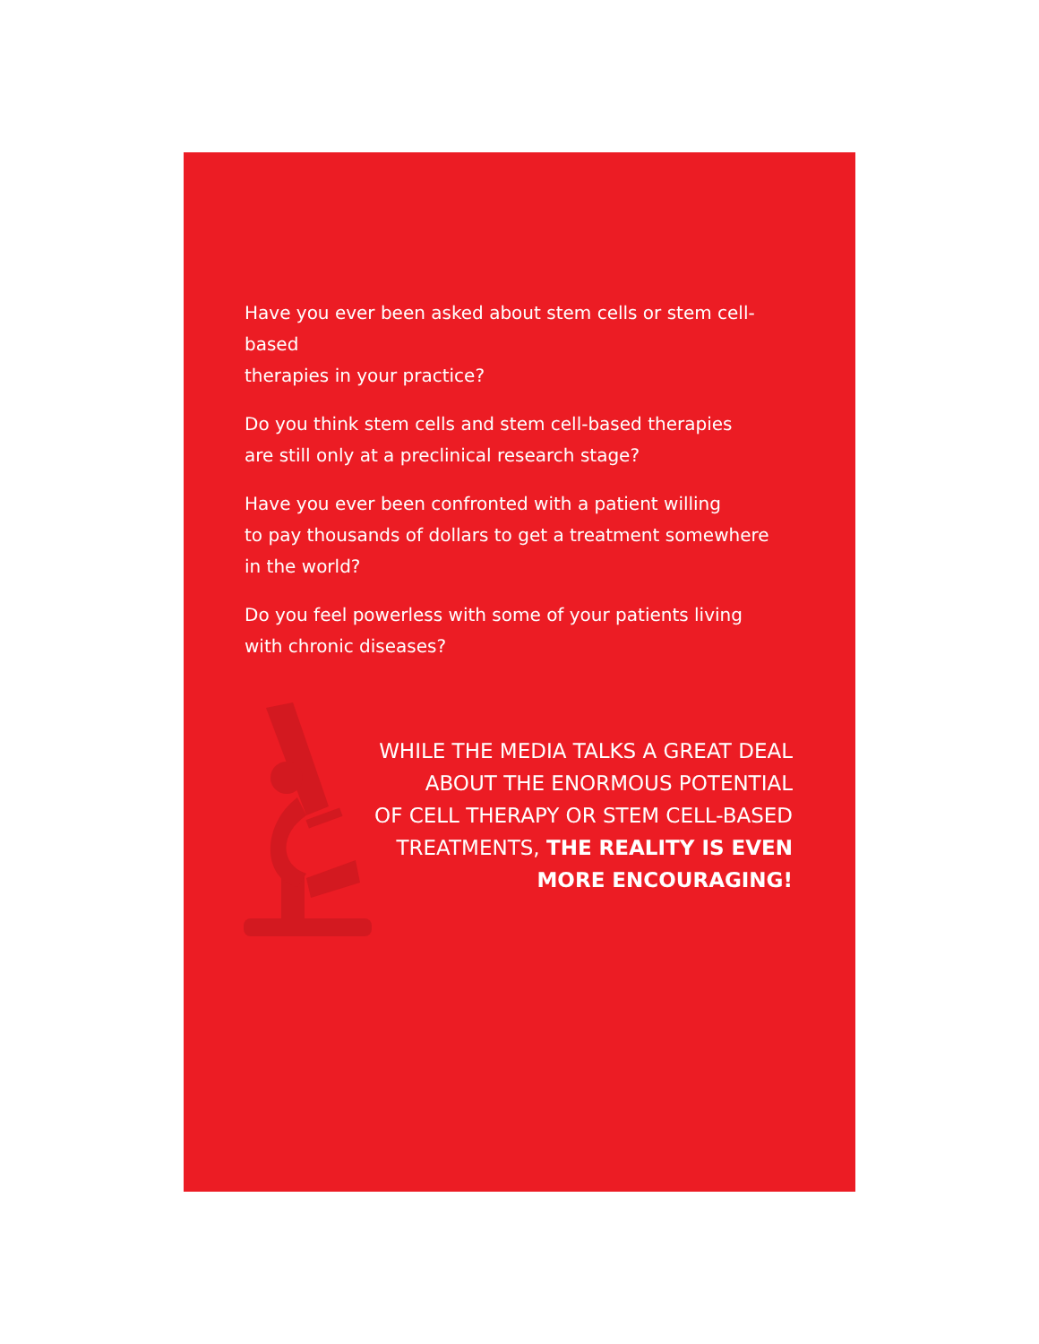Have you ever been asked about stem cells or stem cell-based
therapies in your practice?
Do you think stem cells and stem cell-based therapies
are still only at a preclinical research stage?
Have you ever been confronted with a patient willing
to pay thousands of dollars to get a treatment somewhere
in the world?
Do you feel powerless with some of your patients living
with chronic diseases?
WHILE THE MEDIA TALKS A GREAT DEAL
ABOUT THE ENORMOUS POTENTIAL
OF CELL THERAPY OR STEM CELL-BASED
TREATMENTS, THE REALITY IS EVEN
MORE ENCOURAGING!